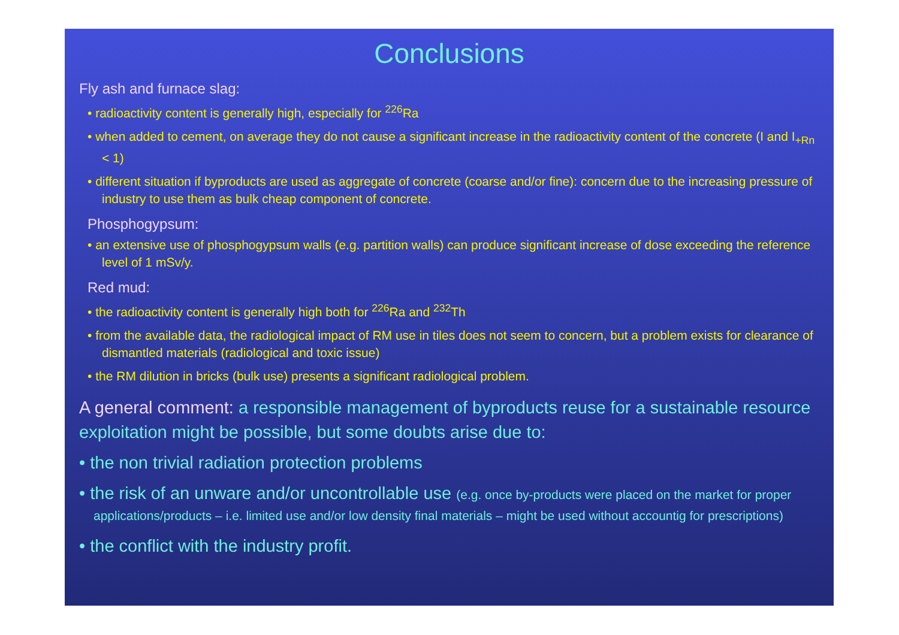Conclusions
Fly ash and furnace slag:
• radioactivity content is generally high, especially for <sup>226</sup>Ra
• when added to cement, on average they do not cause a significant increase in the radioactivity content of the concrete (I and I<sub>+Rn</sub> < 1)
• different situation if byproducts are used as aggregate of concrete (coarse and/or fine): concern due to the increasing pressure of industry to use them as bulk cheap component of concrete.
Phosphogypsum:
• an extensive use of phosphogypsum walls (e.g. partition walls) can produce significant increase of dose exceeding the reference level of 1 mSv/y.
Red mud:
• the radioactivity content is generally high both for <sup>226</sup>Ra and <sup>232</sup>Th
• from the available data, the radiological impact of RM use in tiles does not seem to concern, but a problem exists for clearance of dismantled materials (radiological and toxic issue)
• the RM dilution in bricks (bulk use) presents a significant radiological problem.
A general comment: a responsible management of byproducts reuse for a sustainable resource exploitation might be possible, but some doubts arise due to:
• the non trivial radiation protection problems
• the risk of an unware and/or uncontrollable use (e.g. once by-products were placed on the market for proper applications/products – i.e. limited use and/or low density final materials – might be used without accountig for prescriptions)
• the conflict with the industry profit.